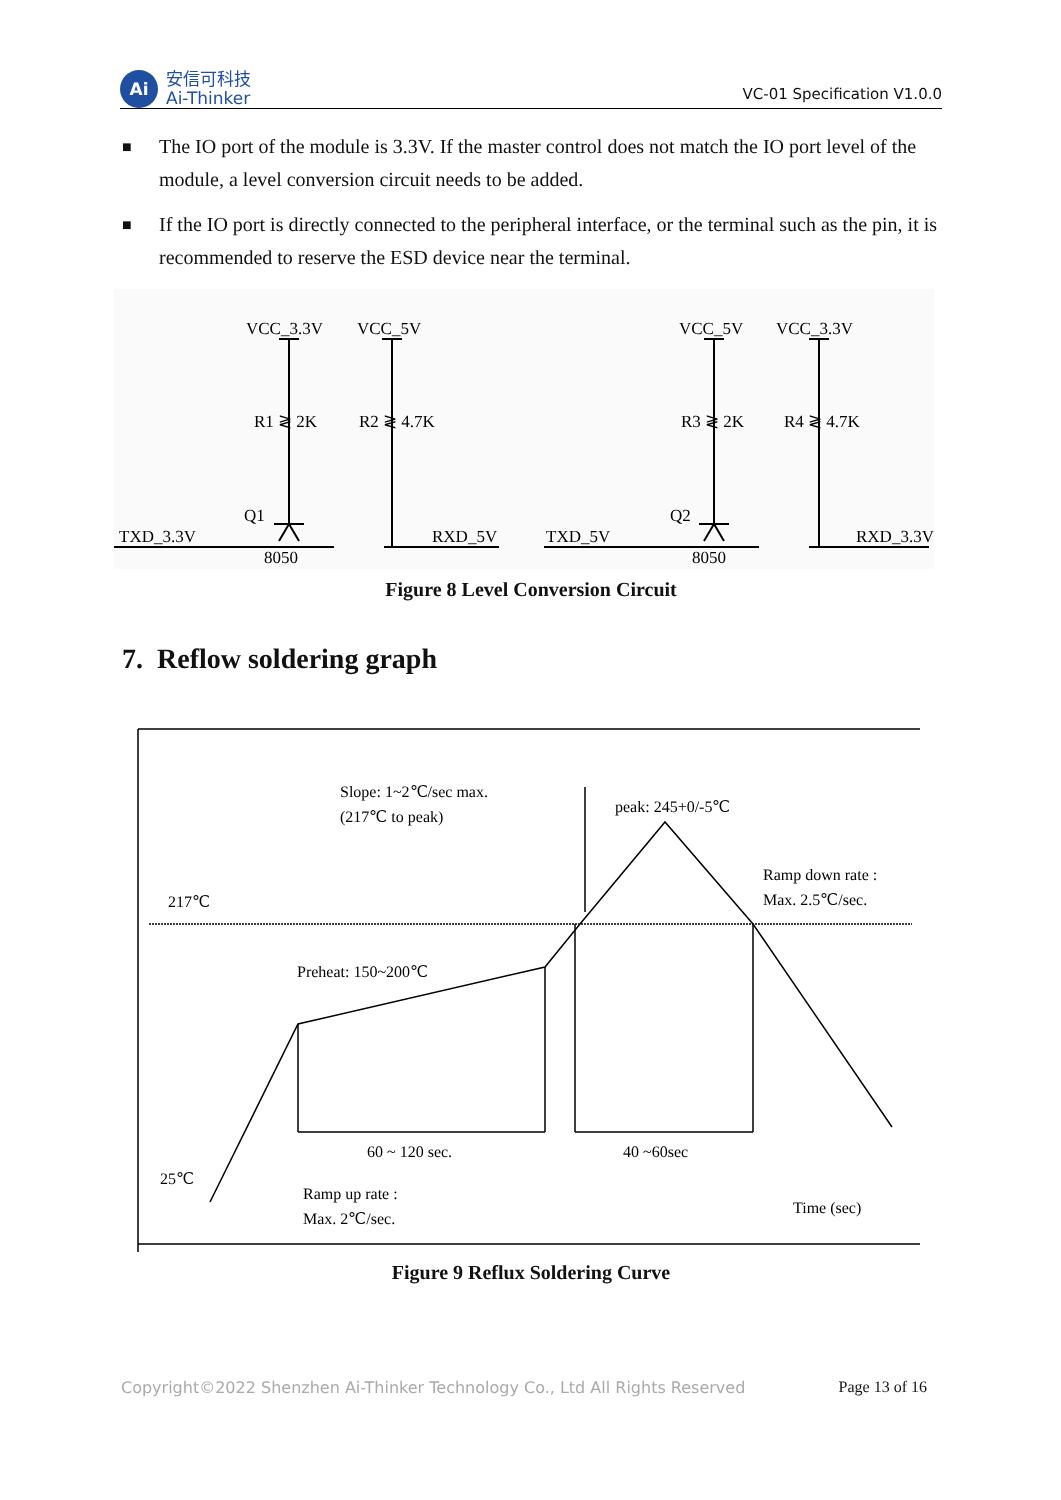Ai
安信可科技
Ai-Thinker
VC-01 Specification V1.0.0
■
The IO port of the module is 3.3V. If the master control does not match the IO port level of the module, a level conversion circuit needs to be added.
■
If the IO port is directly connected to the peripheral interface, or the terminal such as the pin, it is recommended to reserve the ESD device near the terminal.
VCC_3.3V
VCC_5V
R1 ≷ 2K
R2 ≷ 4.7K
Q1
TXD_3.3V
RXD_5V
8050
VCC_5V
VCC_3.3V
R3 ≷ 2K
R4 ≷ 4.7K
Q2
TXD_5V
RXD_3.3V
8050
Figure 8 Level Conversion Circuit
7. Reflow soldering graph
Slope: 1~2℃/sec max.
(217℃ to peak)
peak: 245+0/-5℃
Ramp down rate :
Max. 2.5℃/sec.
217℃
Preheat: 150~200℃
60 ~ 120 sec.
40 ~60sec
25℃
Ramp up rate :
Max. 2℃/sec.
Time (sec)
Figure 9 Reflux Soldering Curve
Copyright©2022 Shenzhen Ai-Thinker Technology Co., Ltd All Rights Reserved Page 13 of 16